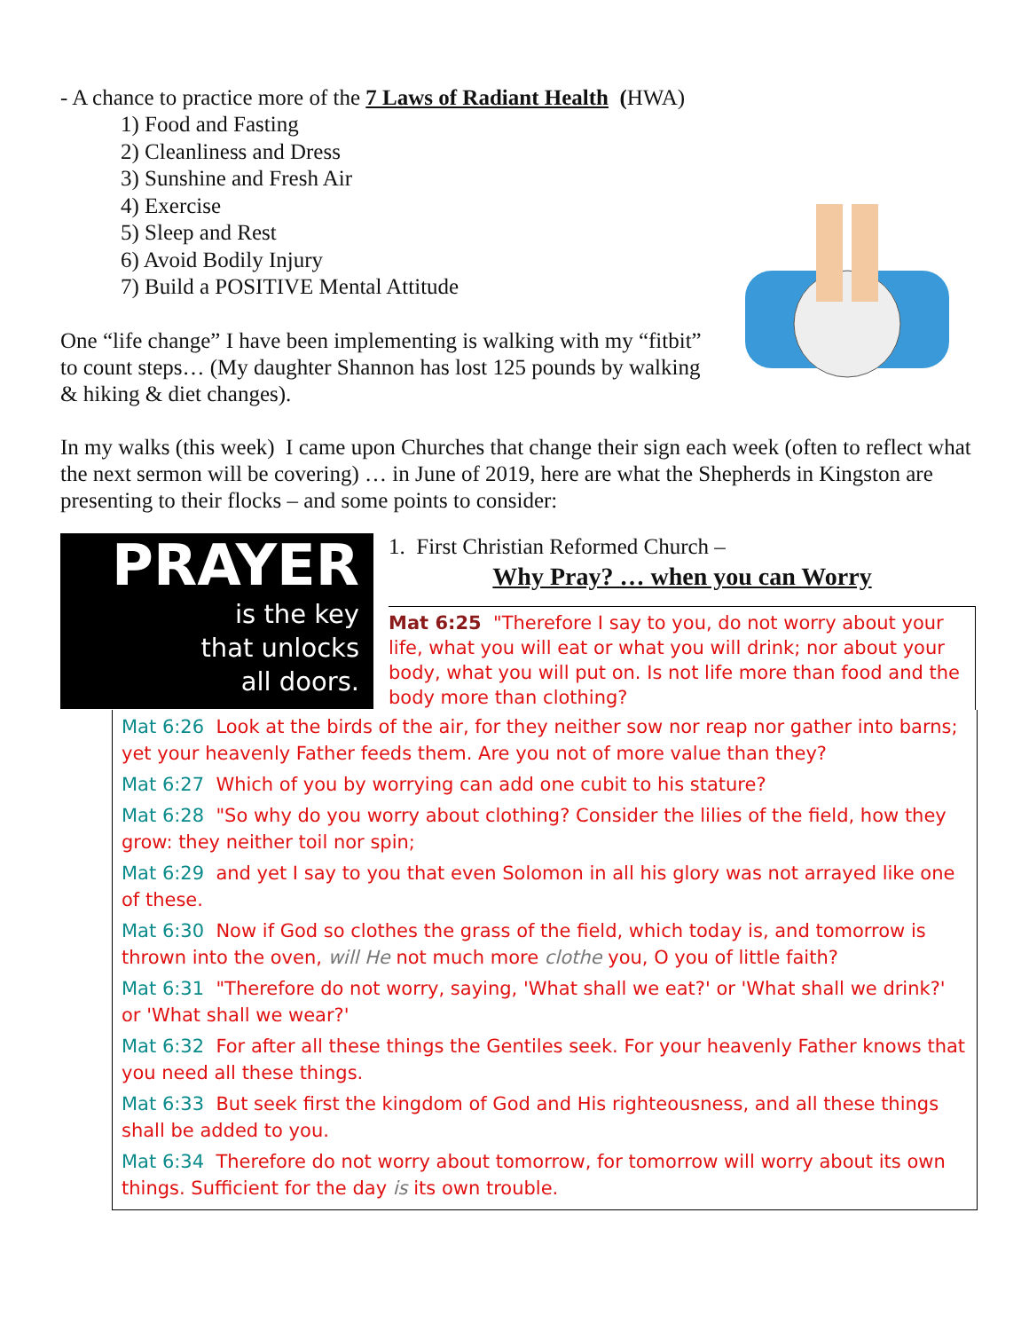- A chance to practice more of the 7 Laws of Radiant Health (HWA)
1) Food and Fasting
2) Cleanliness and Dress
3) Sunshine and Fresh Air
4) Exercise
5) Sleep and Rest
6) Avoid Bodily Injury
7) Build a POSITIVE Mental Attitude
One “life change” I have been implementing is walking with my “fitbit” to count steps… (My daughter Shannon has lost 125 pounds by walking & hiking & diet changes).
In my walks (this week) I came upon Churches that change their sign each week (often to reflect what the next sermon will be covering) … in June of 2019, here are what the Shepherds in Kingston are presenting to their flocks – and some points to consider:
PRAYER
is the key
that unlocks
all doors.
1. First Christian Reformed Church –
Why Pray? … when you can Worry
Mat 6:25 "Therefore I say to you, do not worry about your life, what you will eat or what you will drink; nor about your body, what you will put on. Is not life more than food and the body more than clothing?
Mat 6:26 Look at the birds of the air, for they neither sow nor reap nor gather into barns; yet your heavenly Father feeds them. Are you not of more value than they?
Mat 6:27 Which of you by worrying can add one cubit to his stature?
Mat 6:28 "So why do you worry about clothing? Consider the lilies of the field, how they grow: they neither toil nor spin;
Mat 6:29 and yet I say to you that even Solomon in all his glory was not arrayed like one of these.
Mat 6:30 Now if God so clothes the grass of the field, which today is, and tomorrow is thrown into the oven, will He not much more clothe you, O you of little faith?
Mat 6:31 "Therefore do not worry, saying, 'What shall we eat?' or 'What shall we drink?' or 'What shall we wear?'
Mat 6:32 For after all these things the Gentiles seek. For your heavenly Father knows that you need all these things.
Mat 6:33 But seek first the kingdom of God and His righteousness, and all these things shall be added to you.
Mat 6:34 Therefore do not worry about tomorrow, for tomorrow will worry about its own things. Sufficient for the day is its own trouble.